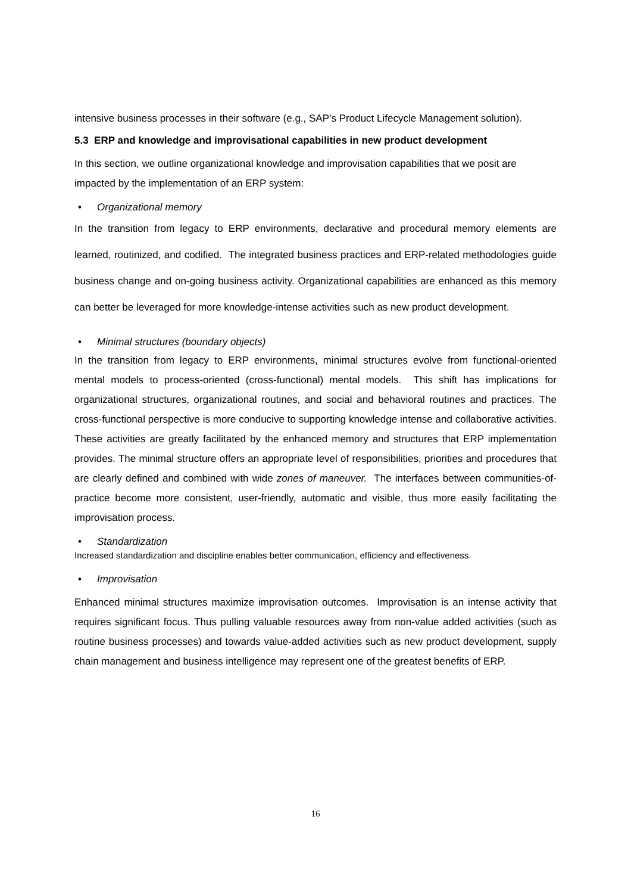intensive business processes in their software (e.g., SAP’s Product Lifecycle Management solution).
5.3 ERP and knowledge and improvisational capabilities in new product development
In this section, we outline organizational knowledge and improvisation capabilities that we posit are impacted by the implementation of an ERP system:
• Organizational memory
In the transition from legacy to ERP environments, declarative and procedural memory elements are learned, routinized, and codified. The integrated business practices and ERP-related methodologies guide business change and on-going business activity. Organizational capabilities are enhanced as this memory can better be leveraged for more knowledge-intense activities such as new product development.
• Minimal structures (boundary objects)
In the transition from legacy to ERP environments, minimal structures evolve from functional-oriented mental models to process-oriented (cross-functional) mental models. This shift has implications for organizational structures, organizational routines, and social and behavioral routines and practices. The cross-functional perspective is more conducive to supporting knowledge intense and collaborative activities. These activities are greatly facilitated by the enhanced memory and structures that ERP implementation provides. The minimal structure offers an appropriate level of responsibilities, priorities and procedures that are clearly defined and combined with wide zones of maneuver. The interfaces between communities-of-practice become more consistent, user-friendly, automatic and visible, thus more easily facilitating the improvisation process.
• Standardization
Increased standardization and discipline enables better communication, efficiency and effectiveness.
• Improvisation
Enhanced minimal structures maximize improvisation outcomes. Improvisation is an intense activity that requires significant focus. Thus pulling valuable resources away from non-value added activities (such as routine business processes) and towards value-added activities such as new product development, supply chain management and business intelligence may represent one of the greatest benefits of ERP.
16